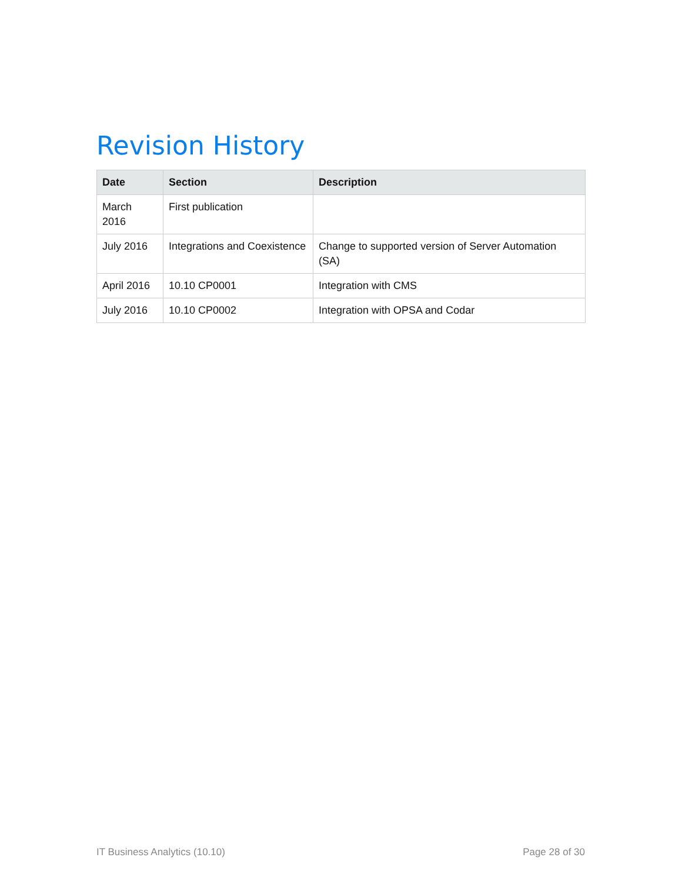Revision History
| Date | Section | Description |
| --- | --- | --- |
| March 2016 | First publication | |
| July 2016 | Integrations and Coexistence | Change to supported version of Server Automation (SA) |
| April 2016 | 10.10 CP0001 | Integration with CMS |
| July 2016 | 10.10 CP0002 | Integration with OPSA and Codar |
IT Business Analytics (10.10) Page 28 of 30